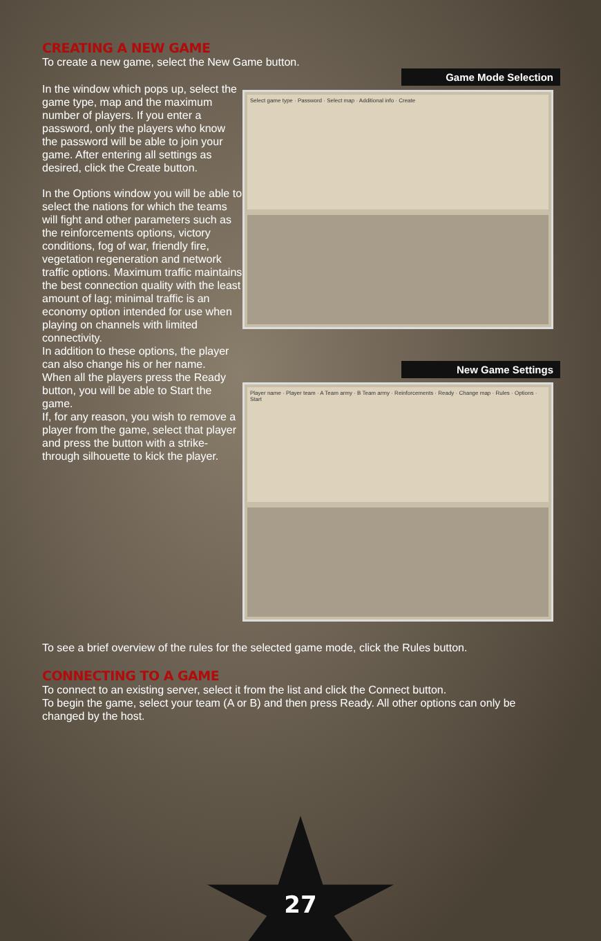CREATING A NEW GAME
To create a new game, select the New Game button.
In the window which pops up, select the game type, map and the maximum number of players. If you enter a password, only the players who know the password will be able to join your game. After entering all settings as desired, click the Create button.
In the Options window you will be able to select the nations for which the teams will fight and other parameters such as the reinforcements options, victory conditions, fog of war, friendly fire, vegetation regeneration and network traffic options. Maximum traffic maintains the best connection quality with the least amount of lag; minimal traffic is an economy option intended for use when playing on channels with limited connectivity.
In addition to these options, the player can also change his or her name.
When all the players press the Ready button, you will be able to Start the game.
If, for any reason, you wish to remove a player from the game, select that player and press the button with a strike-through silhouette to kick the player.
Game Mode Selection
Select game type · Password · Select map · Additional info · Create
New Game Settings
Player name · Player team · A Team army · B Team army · Reinforcements · Ready · Change map · Rules · Options · Start
To see a brief overview of the rules for the selected game mode, click the Rules button.
CONNECTING TO A GAME
To connect to an existing server, select it from the list and click the Connect button.
To begin the game, select your team (A or B) and then press Ready. All other options can only be changed by the host.
27